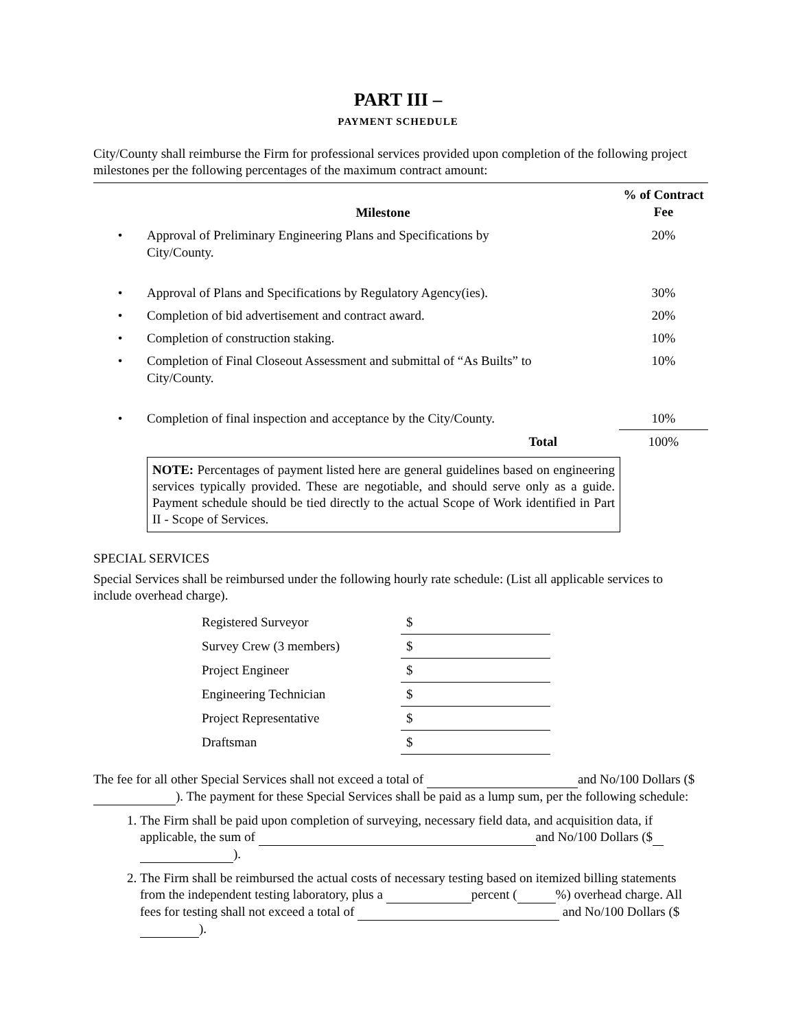PART III –
PAYMENT SCHEDULE
City/County shall reimburse the Firm for professional services provided upon completion of the following project milestones per the following percentages of the maximum contract amount:
| | Milestone | % of Contract Fee |
| --- | --- | --- |
| • | Approval of Preliminary Engineering Plans and Specifications by City/County. | 20% |
| • | Approval of Plans and Specifications by Regulatory Agency(ies). | 30% |
| • | Completion of bid advertisement and contract award. | 20% |
| • | Completion of construction staking. | 10% |
| • | Completion of Final Closeout Assessment and submittal of “As Builts” to City/County. | 10% |
| • | Completion of final inspection and acceptance by the City/County. | 10% |
| | Total | 100% |
NOTE: Percentages of payment listed here are general guidelines based on engineering services typically provided. These are negotiable, and should serve only as a guide. Payment schedule should be tied directly to the actual Scope of Work identified in Part II - Scope of Services.
SPECIAL SERVICES
Special Services shall be reimbursed under the following hourly rate schedule: (List all applicable services to include overhead charge).
| Registered Surveyor | $ |
| Survey Crew (3 members) | $ |
| Project Engineer | $ |
| Engineering Technician | $ |
| Project Representative | $ |
| Draftsman | $ |
The fee for all other Special Services shall not exceed a total of and No/100 Dollars ($ ). The payment for these Special Services shall be paid as a lump sum, per the following schedule:
1. The Firm shall be paid upon completion of surveying, necessary field data, and acquisition data, if applicable, the sum of and No/100 Dollars ($ ).
2. The Firm shall be reimbursed the actual costs of necessary testing based on itemized billing statements from the independent testing laboratory, plus a percent ( %) overhead charge. All fees for testing shall not exceed a total of and No/100 Dollars ($ ).